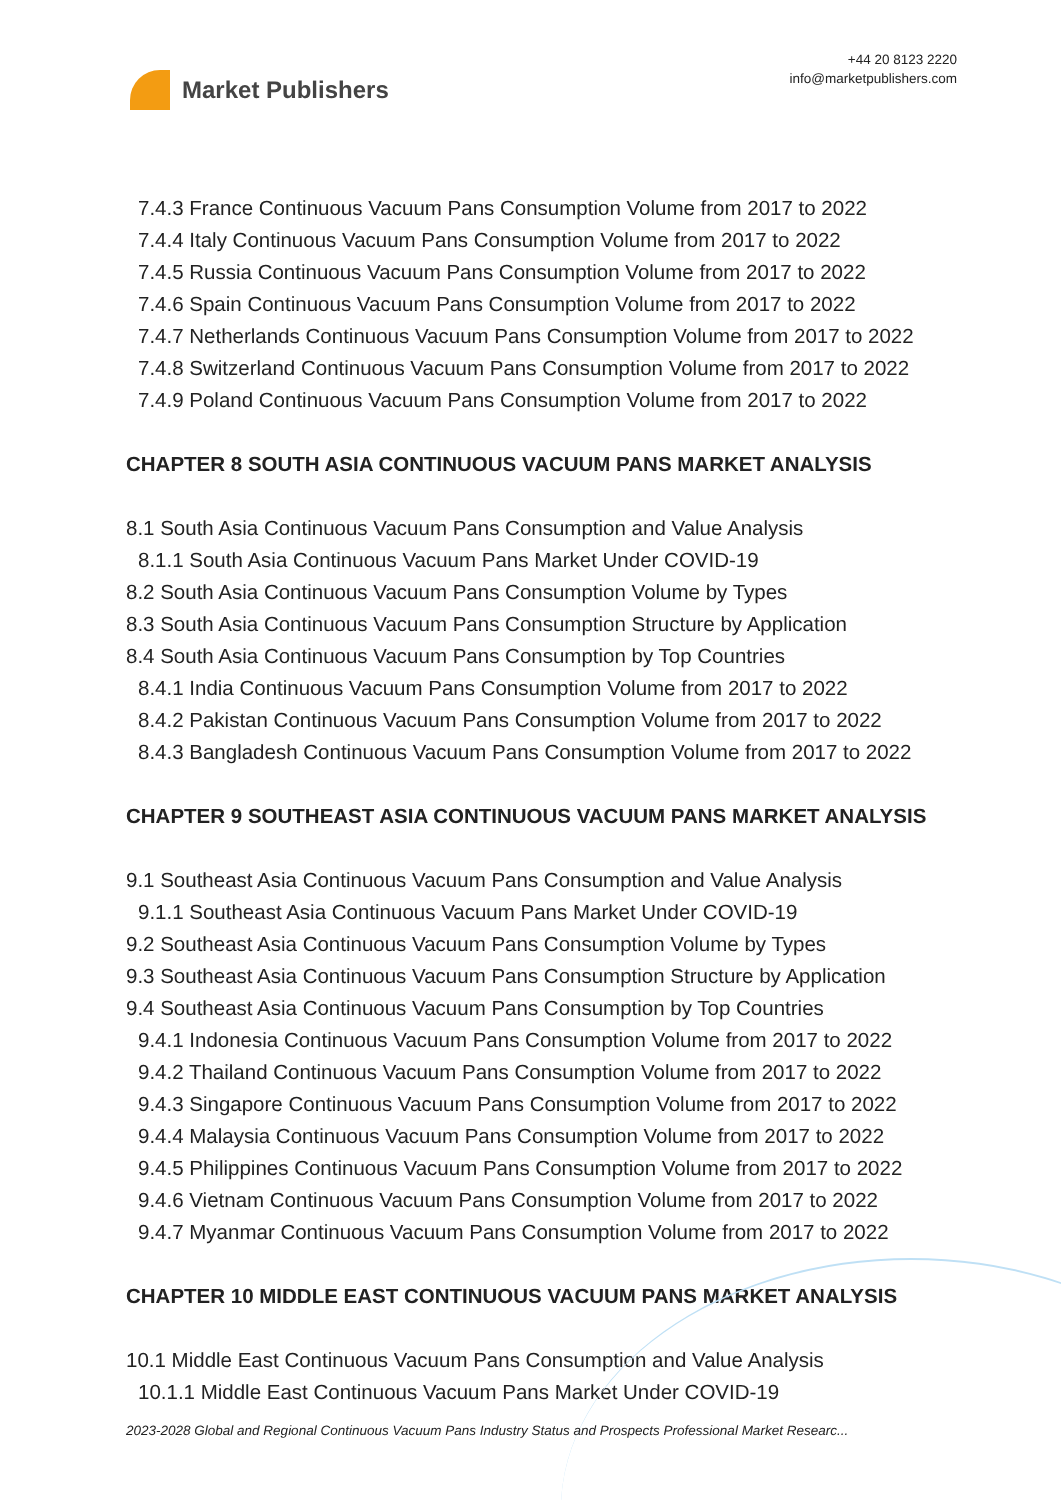Market Publishers
+44 20 8123 2220
info@marketpublishers.com
7.4.3 France Continuous Vacuum Pans Consumption Volume from 2017 to 2022
7.4.4 Italy Continuous Vacuum Pans Consumption Volume from 2017 to 2022
7.4.5 Russia Continuous Vacuum Pans Consumption Volume from 2017 to 2022
7.4.6 Spain Continuous Vacuum Pans Consumption Volume from 2017 to 2022
7.4.7 Netherlands Continuous Vacuum Pans Consumption Volume from 2017 to 2022
7.4.8 Switzerland Continuous Vacuum Pans Consumption Volume from 2017 to 2022
7.4.9 Poland Continuous Vacuum Pans Consumption Volume from 2017 to 2022
CHAPTER 8 SOUTH ASIA CONTINUOUS VACUUM PANS MARKET ANALYSIS
8.1 South Asia Continuous Vacuum Pans Consumption and Value Analysis
8.1.1 South Asia Continuous Vacuum Pans Market Under COVID-19
8.2 South Asia Continuous Vacuum Pans Consumption Volume by Types
8.3 South Asia Continuous Vacuum Pans Consumption Structure by Application
8.4 South Asia Continuous Vacuum Pans Consumption by Top Countries
8.4.1 India Continuous Vacuum Pans Consumption Volume from 2017 to 2022
8.4.2 Pakistan Continuous Vacuum Pans Consumption Volume from 2017 to 2022
8.4.3 Bangladesh Continuous Vacuum Pans Consumption Volume from 2017 to 2022
CHAPTER 9 SOUTHEAST ASIA CONTINUOUS VACUUM PANS MARKET ANALYSIS
9.1 Southeast Asia Continuous Vacuum Pans Consumption and Value Analysis
9.1.1 Southeast Asia Continuous Vacuum Pans Market Under COVID-19
9.2 Southeast Asia Continuous Vacuum Pans Consumption Volume by Types
9.3 Southeast Asia Continuous Vacuum Pans Consumption Structure by Application
9.4 Southeast Asia Continuous Vacuum Pans Consumption by Top Countries
9.4.1 Indonesia Continuous Vacuum Pans Consumption Volume from 2017 to 2022
9.4.2 Thailand Continuous Vacuum Pans Consumption Volume from 2017 to 2022
9.4.3 Singapore Continuous Vacuum Pans Consumption Volume from 2017 to 2022
9.4.4 Malaysia Continuous Vacuum Pans Consumption Volume from 2017 to 2022
9.4.5 Philippines Continuous Vacuum Pans Consumption Volume from 2017 to 2022
9.4.6 Vietnam Continuous Vacuum Pans Consumption Volume from 2017 to 2022
9.4.7 Myanmar Continuous Vacuum Pans Consumption Volume from 2017 to 2022
CHAPTER 10 MIDDLE EAST CONTINUOUS VACUUM PANS MARKET ANALYSIS
10.1 Middle East Continuous Vacuum Pans Consumption and Value Analysis
10.1.1 Middle East Continuous Vacuum Pans Market Under COVID-19
2023-2028 Global and Regional Continuous Vacuum Pans Industry Status and Prospects Professional Market Researc...